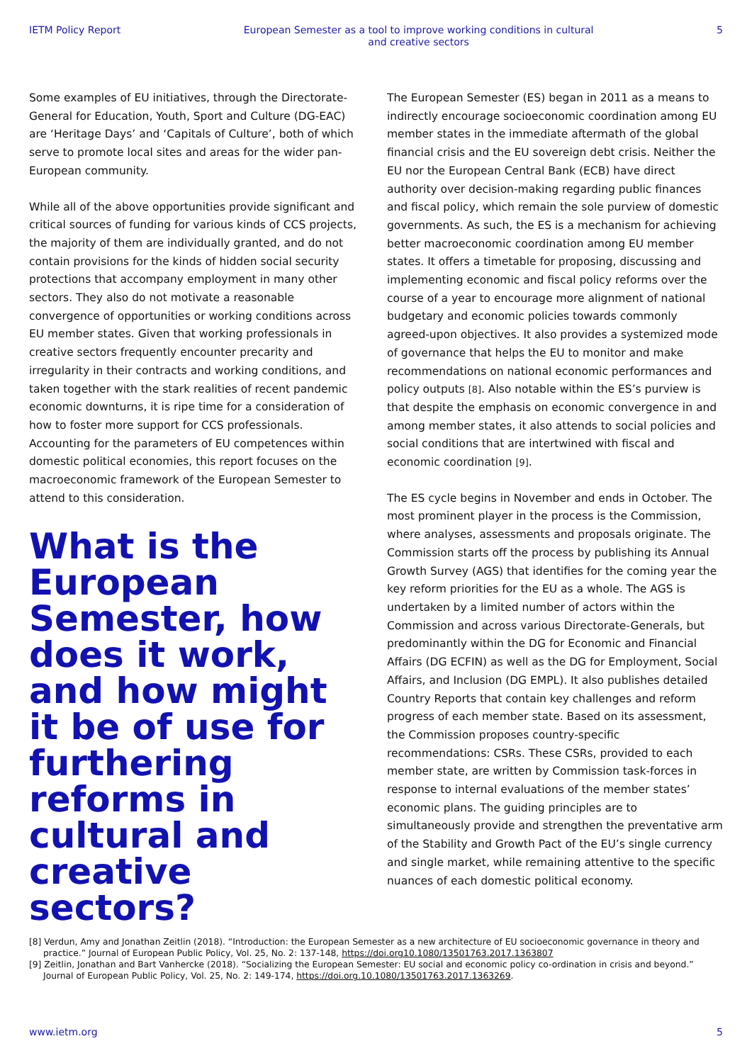IETM Policy Report European Semester as a tool to improve working conditions in cultural and creative sectors 5
Some examples of EU initiatives, through the Directorate-General for Education, Youth, Sport and Culture (DG-EAC) are ‘Heritage Days’ and ‘Capitals of Culture’, both of which serve to promote local sites and areas for the wider pan-European community.
While all of the above opportunities provide significant and critical sources of funding for various kinds of CCS projects, the majority of them are individually granted, and do not contain provisions for the kinds of hidden social security protections that accompany employment in many other sectors. They also do not motivate a reasonable convergence of opportunities or working conditions across EU member states. Given that working professionals in creative sectors frequently encounter precarity and irregularity in their contracts and working conditions, and taken together with the stark realities of recent pandemic economic downturns, it is ripe time for a consideration of how to foster more support for CCS professionals. Accounting for the parameters of EU competences within domestic political economies, this report focuses on the macroeconomic framework of the European Semester to attend to this consideration.
What is the European Semester, how does it work, and how might it be of use for furthering reforms in cultural and creative sectors?
The European Semester (ES) began in 2011 as a means to indirectly encourage socioeconomic coordination among EU member states in the immediate aftermath of the global financial crisis and the EU sovereign debt crisis. Neither the EU nor the European Central Bank (ECB) have direct authority over decision-making regarding public finances and fiscal policy, which remain the sole purview of domestic governments. As such, the ES is a mechanism for achieving better macroeconomic coordination among EU member states. It offers a timetable for proposing, discussing and implementing economic and fiscal policy reforms over the course of a year to encourage more alignment of national budgetary and economic policies towards commonly agreed-upon objectives. It also provides a systemized mode of governance that helps the EU to monitor and make recommendations on national economic performances and policy outputs [8]. Also notable within the ES’s purview is that despite the emphasis on economic convergence in and among member states, it also attends to social policies and social conditions that are intertwined with fiscal and economic coordination [9].
The ES cycle begins in November and ends in October. The most prominent player in the process is the Commission, where analyses, assessments and proposals originate. The Commission starts off the process by publishing its Annual Growth Survey (AGS) that identifies for the coming year the key reform priorities for the EU as a whole. The AGS is undertaken by a limited number of actors within the Commission and across various Directorate-Generals, but predominantly within the DG for Economic and Financial Affairs (DG ECFIN) as well as the DG for Employment, Social Affairs, and Inclusion (DG EMPL). It also publishes detailed Country Reports that contain key challenges and reform progress of each member state. Based on its assessment, the Commission proposes country-specific recommendations: CSRs. These CSRs, provided to each member state, are written by Commission task-forces in response to internal evaluations of the member states’ economic plans. The guiding principles are to simultaneously provide and strengthen the preventative arm of the Stability and Growth Pact of the EU’s single currency and single market, while remaining attentive to the specific nuances of each domestic political economy.
[8] Verdun, Amy and Jonathan Zeitlin (2018). “Introduction: the European Semester as a new architecture of EU socioeconomic governance in theory and practice.” Journal of European Public Policy, Vol. 25, No. 2: 137-148, https://doi.org10.1080/13501763.2017.1363807
[9] Zeitlin, Jonathan and Bart Vanhercke (2018). “Socializing the European Semester: EU social and economic policy co-ordination in crisis and beyond.” Journal of European Public Policy, Vol. 25, No. 2: 149-174, https://doi.org.10.1080/13501763.2017.1363269.
www.ietm.org 5